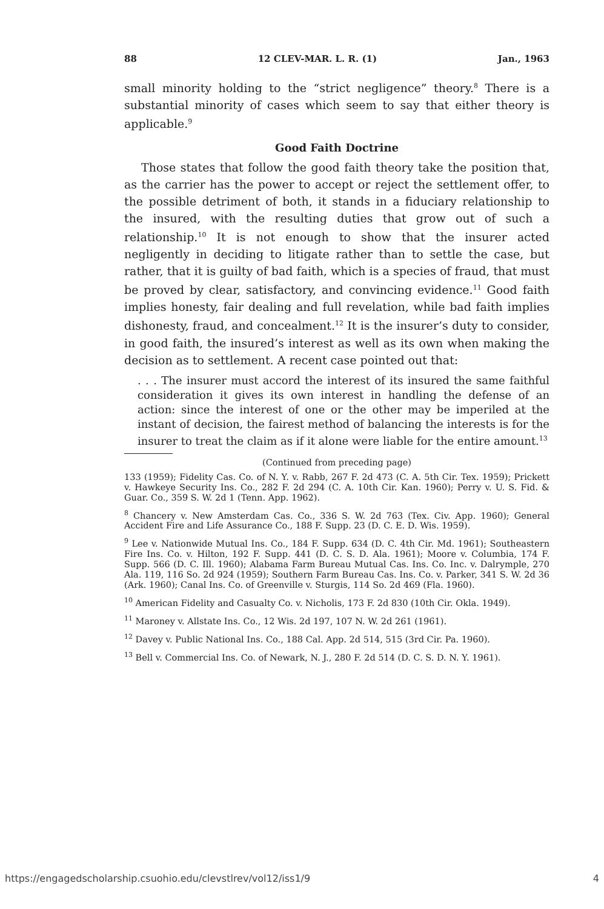88 12 CLEV-MAR. L. R. (1) Jan., 1963
small minority holding to the “strict negligence” theory.<sup>8</sup> There is a substantial minority of cases which seem to say that either theory is applicable.<sup>9</sup>
Good Faith Doctrine
Those states that follow the good faith theory take the position that, as the carrier has the power to accept or reject the settlement offer, to the possible detriment of both, it stands in a fiduciary relationship to the insured, with the resulting duties that grow out of such a relationship.<sup>10</sup> It is not enough to show that the insurer acted negligently in deciding to litigate rather than to settle the case, but rather, that it is guilty of bad faith, which is a species of fraud, that must be proved by clear, satisfactory, and convincing evidence.<sup>11</sup> Good faith implies honesty, fair dealing and full revelation, while bad faith implies dishonesty, fraud, and concealment.<sup>12</sup> It is the insurer’s duty to consider, in good faith, the insured’s interest as well as its own when making the decision as to settlement. A recent case pointed out that:
. . . The insurer must accord the interest of its insured the same faithful consideration it gives its own interest in handling the defense of an action: since the interest of one or the other may be imperiled at the instant of decision, the fairest method of balancing the interests is for the insurer to treat the claim as if it alone were liable for the entire amount.<sup>13</sup>
(Continued from preceding page)
133 (1959); Fidelity Cas. Co. of N. Y. v. Rabb, 267 F. 2d 473 (C. A. 5th Cir. Tex. 1959); Prickett v. Hawkeye Security Ins. Co., 282 F. 2d 294 (C. A. 10th Cir. Kan. 1960); Perry v. U. S. Fid. & Guar. Co., 359 S. W. 2d 1 (Tenn. App. 1962).
<sup>8</sup> Chancery v. New Amsterdam Cas. Co., 336 S. W. 2d 763 (Tex. Civ. App. 1960); General Accident Fire and Life Assurance Co., 188 F. Supp. 23 (D. C. E. D. Wis. 1959).
<sup>9</sup> Lee v. Nationwide Mutual Ins. Co., 184 F. Supp. 634 (D. C. 4th Cir. Md. 1961); Southeastern Fire Ins. Co. v. Hilton, 192 F. Supp. 441 (D. C. S. D. Ala. 1961); Moore v. Columbia, 174 F. Supp. 566 (D. C. Ill. 1960); Alabama Farm Bureau Mutual Cas. Ins. Co. Inc. v. Dalrymple, 270 Ala. 119, 116 So. 2d 924 (1959); Southern Farm Bureau Cas. Ins. Co. v. Parker, 341 S. W. 2d 36 (Ark. 1960); Canal Ins. Co. of Greenville v. Sturgis, 114 So. 2d 469 (Fla. 1960).
<sup>10</sup> American Fidelity and Casualty Co. v. Nicholis, 173 F. 2d 830 (10th Cir. Okla. 1949).
<sup>11</sup> Maroney v. Allstate Ins. Co., 12 Wis. 2d 197, 107 N. W. 2d 261 (1961).
<sup>12</sup> Davey v. Public National Ins. Co., 188 Cal. App. 2d 514, 515 (3rd Cir. Pa. 1960).
<sup>13</sup> Bell v. Commercial Ins. Co. of Newark, N. J., 280 F. 2d 514 (D. C. S. D. N. Y. 1961).
https://engagedscholarship.csuohio.edu/clevstlrev/vol12/iss1/9 4